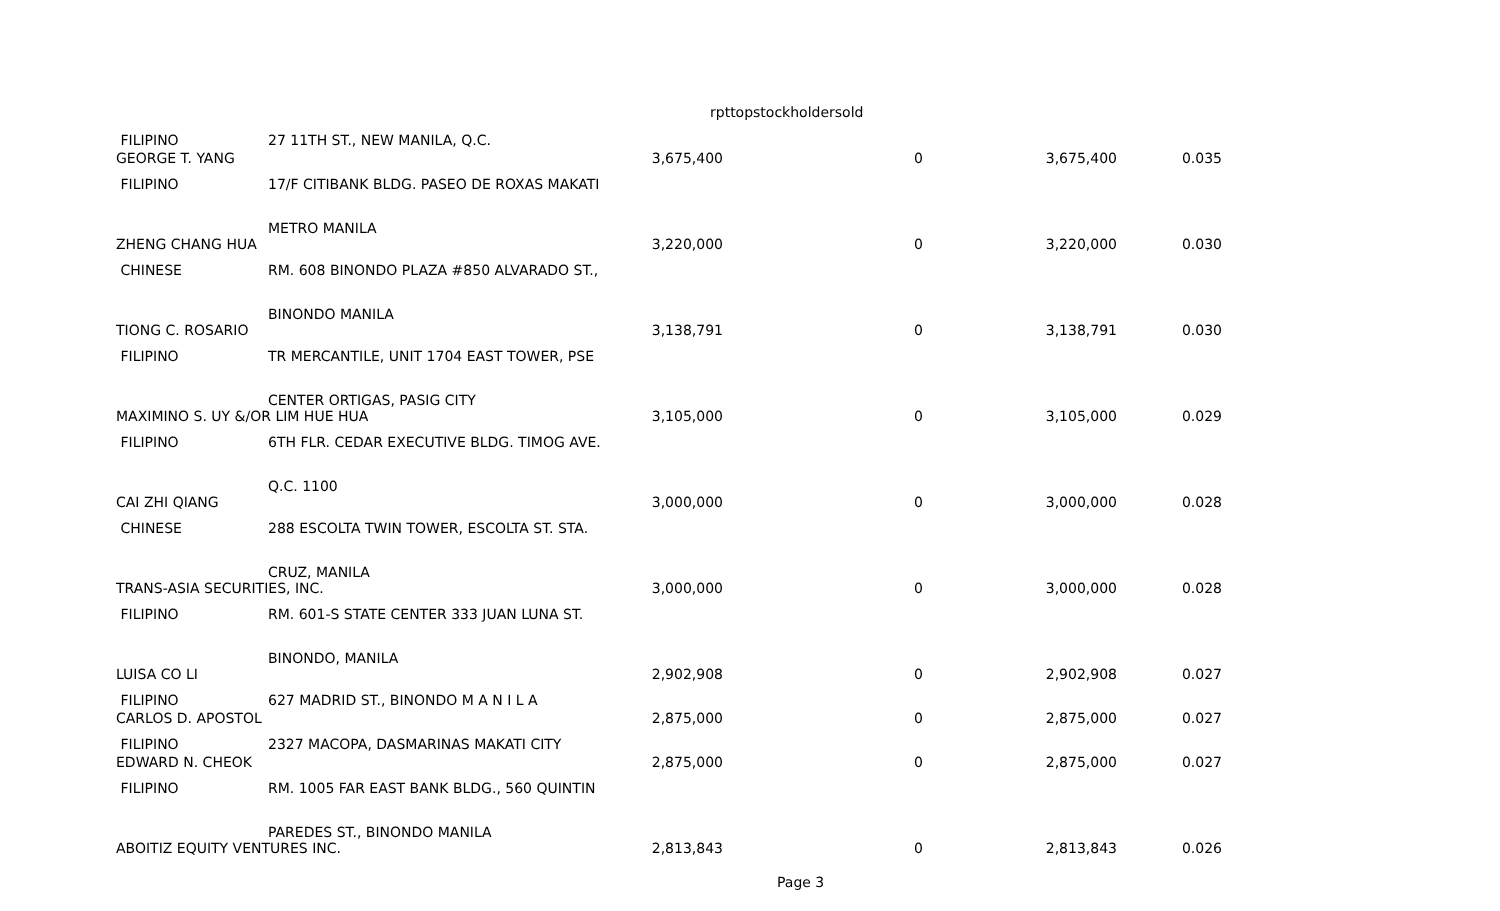rpttopstockholdersold
| FILIPINO | 27 11TH ST., NEW MANILA, Q.C. | | | | |
| GEORGE T. YANG | | 3,675,400 | 0 | 3,675,400 | 0.035 |
| FILIPINO | 17/F CITIBANK BLDG. PASEO DE ROXAS MAKATI | | | | |
| | METRO MANILA | | | | |
| ZHENG CHANG HUA | | 3,220,000 | 0 | 3,220,000 | 0.030 |
| CHINESE | RM. 608 BINONDO PLAZA #850 ALVARADO ST., | | | | |
| | BINONDO MANILA | | | | |
| TIONG C. ROSARIO | | 3,138,791 | 0 | 3,138,791 | 0.030 |
| FILIPINO | TR MERCANTILE, UNIT 1704 EAST TOWER, PSE | | | | |
| | CENTER ORTIGAS, PASIG CITY | | | | |
| MAXIMINO S. UY &/OR LIM HUE HUA | | 3,105,000 | 0 | 3,105,000 | 0.029 |
| FILIPINO | 6TH FLR. CEDAR EXECUTIVE BLDG. TIMOG AVE. | | | | |
| | Q.C. 1100 | | | | |
| CAI ZHI QIANG | | 3,000,000 | 0 | 3,000,000 | 0.028 |
| CHINESE | 288 ESCOLTA TWIN TOWER, ESCOLTA ST. STA. | | | | |
| | CRUZ, MANILA | | | | |
| TRANS-ASIA SECURITIES, INC. | | 3,000,000 | 0 | 3,000,000 | 0.028 |
| FILIPINO | RM. 601-S STATE CENTER 333 JUAN LUNA ST. | | | | |
| | BINONDO, MANILA | | | | |
| LUISA CO LI | | 2,902,908 | 0 | 2,902,908 | 0.027 |
| FILIPINO | 627 MADRID ST., BINONDO M A N I L A | | | | |
| CARLOS D. APOSTOL | | 2,875,000 | 0 | 2,875,000 | 0.027 |
| FILIPINO | 2327 MACOPA, DASMARINAS MAKATI CITY | | | | |
| EDWARD N. CHEOK | | 2,875,000 | 0 | 2,875,000 | 0.027 |
| FILIPINO | RM. 1005 FAR EAST BANK BLDG., 560 QUINTIN | | | | |
| | PAREDES ST., BINONDO MANILA | | | | |
| ABOITIZ EQUITY VENTURES INC. | | 2,813,843 | 0 | 2,813,843 | 0.026 |
Page 3